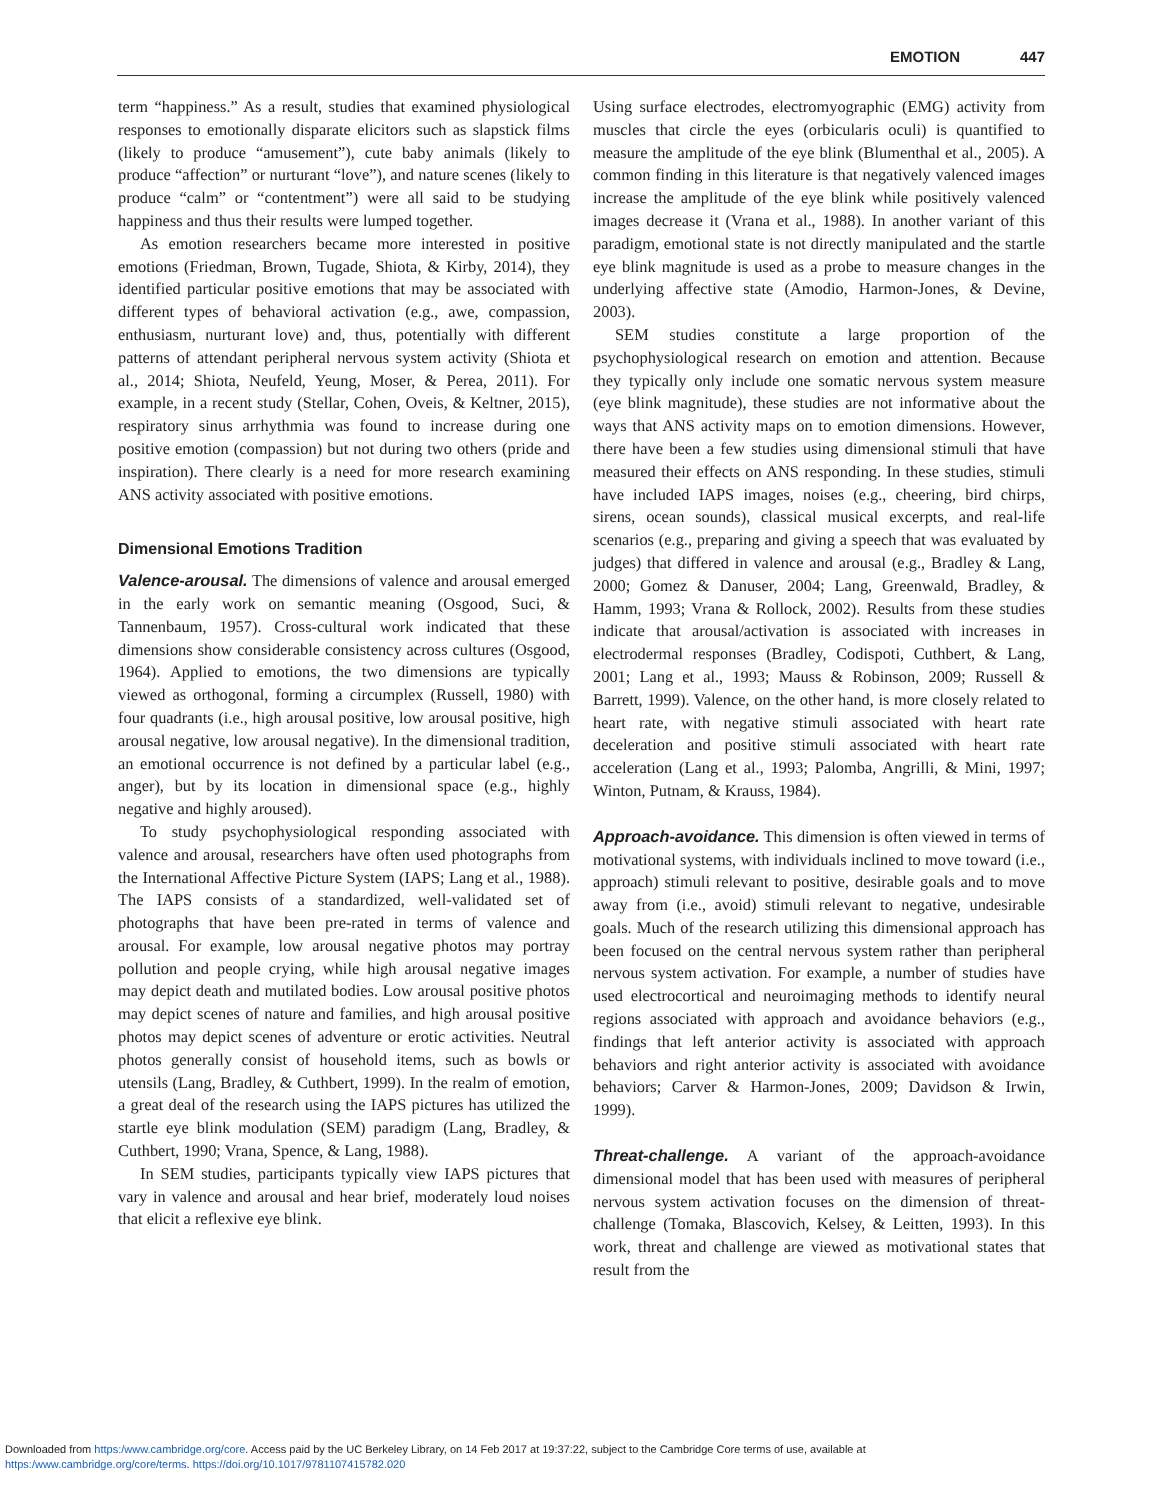EMOTION 447
term “happiness.” As a result, studies that examined physiological responses to emotionally disparate elicitors such as slapstick films (likely to produce “amusement”), cute baby animals (likely to produce “affection” or nurturant “love”), and nature scenes (likely to produce “calm” or “contentment”) were all said to be studying happiness and thus their results were lumped together.
As emotion researchers became more interested in positive emotions (Friedman, Brown, Tugade, Shiota, & Kirby, 2014), they identified particular positive emotions that may be associated with different types of behavioral activation (e.g., awe, compassion, enthusiasm, nurturant love) and, thus, potentially with different patterns of attendant peripheral nervous system activity (Shiota et al., 2014; Shiota, Neufeld, Yeung, Moser, & Perea, 2011). For example, in a recent study (Stellar, Cohen, Oveis, & Keltner, 2015), respiratory sinus arrhythmia was found to increase during one positive emotion (compassion) but not during two others (pride and inspiration). There clearly is a need for more research examining ANS activity associated with positive emotions.
Dimensional Emotions Tradition
Valence-arousal. The dimensions of valence and arousal emerged in the early work on semantic meaning (Osgood, Suci, & Tannenbaum, 1957). Cross-cultural work indicated that these dimensions show considerable consistency across cultures (Osgood, 1964). Applied to emotions, the two dimensions are typically viewed as orthogonal, forming a circumplex (Russell, 1980) with four quadrants (i.e., high arousal positive, low arousal positive, high arousal negative, low arousal negative). In the dimensional tradition, an emotional occurrence is not defined by a particular label (e.g., anger), but by its location in dimensional space (e.g., highly negative and highly aroused).
To study psychophysiological responding associated with valence and arousal, researchers have often used photographs from the International Affective Picture System (IAPS; Lang et al., 1988). The IAPS consists of a standardized, well-validated set of photographs that have been pre-rated in terms of valence and arousal. For example, low arousal negative photos may portray pollution and people crying, while high arousal negative images may depict death and mutilated bodies. Low arousal positive photos may depict scenes of nature and families, and high arousal positive photos may depict scenes of adventure or erotic activities. Neutral photos generally consist of household items, such as bowls or utensils (Lang, Bradley, & Cuthbert, 1999). In the realm of emotion, a great deal of the research using the IAPS pictures has utilized the startle eye blink modulation (SEM) paradigm (Lang, Bradley, & Cuthbert, 1990; Vrana, Spence, & Lang, 1988).
In SEM studies, participants typically view IAPS pictures that vary in valence and arousal and hear brief, moderately loud noises that elicit a reflexive eye blink.
Using surface electrodes, electromyographic (EMG) activity from muscles that circle the eyes (orbicularis oculi) is quantified to measure the amplitude of the eye blink (Blumenthal et al., 2005). A common finding in this literature is that negatively valenced images increase the amplitude of the eye blink while positively valenced images decrease it (Vrana et al., 1988). In another variant of this paradigm, emotional state is not directly manipulated and the startle eye blink magnitude is used as a probe to measure changes in the underlying affective state (Amodio, Harmon-Jones, & Devine, 2003).
SEM studies constitute a large proportion of the psychophysiological research on emotion and attention. Because they typically only include one somatic nervous system measure (eye blink magnitude), these studies are not informative about the ways that ANS activity maps on to emotion dimensions. However, there have been a few studies using dimensional stimuli that have measured their effects on ANS responding. In these studies, stimuli have included IAPS images, noises (e.g., cheering, bird chirps, sirens, ocean sounds), classical musical excerpts, and real-life scenarios (e.g., preparing and giving a speech that was evaluated by judges) that differed in valence and arousal (e.g., Bradley & Lang, 2000; Gomez & Danuser, 2004; Lang, Greenwald, Bradley, & Hamm, 1993; Vrana & Rollock, 2002). Results from these studies indicate that arousal/activation is associated with increases in electrodermal responses (Bradley, Codispoti, Cuthbert, & Lang, 2001; Lang et al., 1993; Mauss & Robinson, 2009; Russell & Barrett, 1999). Valence, on the other hand, is more closely related to heart rate, with negative stimuli associated with heart rate deceleration and positive stimuli associated with heart rate acceleration (Lang et al., 1993; Palomba, Angrilli, & Mini, 1997; Winton, Putnam, & Krauss, 1984).
Approach-avoidance. This dimension is often viewed in terms of motivational systems, with individuals inclined to move toward (i.e., approach) stimuli relevant to positive, desirable goals and to move away from (i.e., avoid) stimuli relevant to negative, undesirable goals. Much of the research utilizing this dimensional approach has been focused on the central nervous system rather than peripheral nervous system activation. For example, a number of studies have used electrocortical and neuroimaging methods to identify neural regions associated with approach and avoidance behaviors (e.g., findings that left anterior activity is associated with approach behaviors and right anterior activity is associated with avoidance behaviors; Carver & Harmon-Jones, 2009; Davidson & Irwin, 1999).
Threat-challenge. A variant of the approach-avoidance dimensional model that has been used with measures of peripheral nervous system activation focuses on the dimension of threat-challenge (Tomaka, Blascovich, Kelsey, & Leitten, 1993). In this work, threat and challenge are viewed as motivational states that result from the
Downloaded from https:/www.cambridge.org/core. Access paid by the UC Berkeley Library, on 14 Feb 2017 at 19:37:22, subject to the Cambridge Core terms of use, available at
https:/www.cambridge.org/core/terms. https://doi.org/10.1017/9781107415782.020